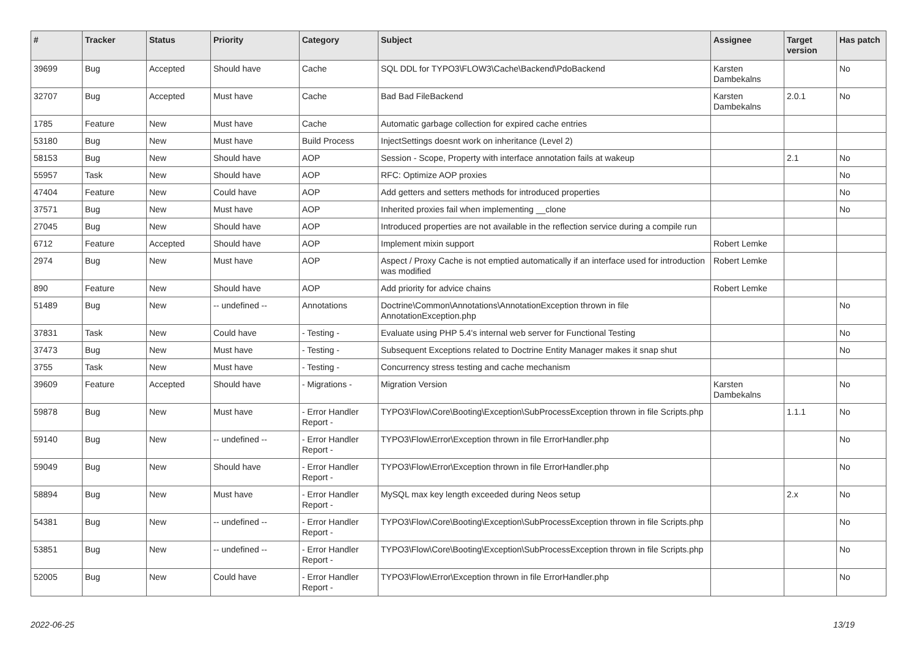| # | Tracker | Status | Priority | Category | Subject | Assignee | Target version | Has patch |
| --- | --- | --- | --- | --- | --- | --- | --- | --- |
| 39699 | Bug | Accepted | Should have | Cache | SQL DDL for TYPO3\FLOW3\Cache\Backend\PdoBackend | Karsten Dambekalns | | No |
| 32707 | Bug | Accepted | Must have | Cache | Bad Bad FileBackend | Karsten Dambekalns | 2.0.1 | No |
| 1785 | Feature | New | Must have | Cache | Automatic garbage collection for expired cache entries | | | |
| 53180 | Bug | New | Must have | Build Process | InjectSettings doesnt work on inheritance (Level 2) | | | |
| 58153 | Bug | New | Should have | AOP | Session - Scope, Property with interface annotation fails at wakeup | | 2.1 | No |
| 55957 | Task | New | Should have | AOP | RFC: Optimize AOP proxies | | | No |
| 47404 | Feature | New | Could have | AOP | Add getters and setters methods for introduced properties | | | No |
| 37571 | Bug | New | Must have | AOP | Inherited proxies fail when implementing __clone | | | No |
| 27045 | Bug | New | Should have | AOP | Introduced properties are not available in the reflection service during a compile run | | | |
| 6712 | Feature | Accepted | Should have | AOP | Implement mixin support | Robert Lemke | | |
| 2974 | Bug | New | Must have | AOP | Aspect / Proxy Cache is not emptied automatically if an interface used for introduction was modified | Robert Lemke | | |
| 890 | Feature | New | Should have | AOP | Add priority for advice chains | Robert Lemke | | |
| 51489 | Bug | New | -- undefined -- | Annotations | Doctrine\Common\Annotations\AnnotationException thrown in file AnnotationException.php | | | No |
| 37831 | Task | New | Could have | - Testing - | Evaluate using PHP 5.4's internal web server for Functional Testing | | | No |
| 37473 | Bug | New | Must have | - Testing - | Subsequent Exceptions related to Doctrine Entity Manager makes it snap shut | | | No |
| 3755 | Task | New | Must have | - Testing - | Concurrency stress testing and cache mechanism | | | |
| 39609 | Feature | Accepted | Should have | - Migrations - | Migration Version | Karsten Dambekalns | | No |
| 59878 | Bug | New | Must have | - Error Handler Report - | TYPO3\Flow\Core\Booting\Exception\SubProcessException thrown in file Scripts.php | | 1.1.1 | No |
| 59140 | Bug | New | -- undefined -- | - Error Handler Report - | TYPO3\Flow\Error\Exception thrown in file ErrorHandler.php | | | No |
| 59049 | Bug | New | Should have | - Error Handler Report - | TYPO3\Flow\Error\Exception thrown in file ErrorHandler.php | | | No |
| 58894 | Bug | New | Must have | - Error Handler Report - | MySQL max key length exceeded during Neos setup | | 2.x | No |
| 54381 | Bug | New | -- undefined -- | - Error Handler Report - | TYPO3\Flow\Core\Booting\Exception\SubProcessException thrown in file Scripts.php | | | No |
| 53851 | Bug | New | -- undefined -- | - Error Handler Report - | TYPO3\Flow\Core\Booting\Exception\SubProcessException thrown in file Scripts.php | | | No |
| 52005 | Bug | New | Could have | - Error Handler Report - | TYPO3\Flow\Error\Exception thrown in file ErrorHandler.php | | | No |
2022-06-25 13/19